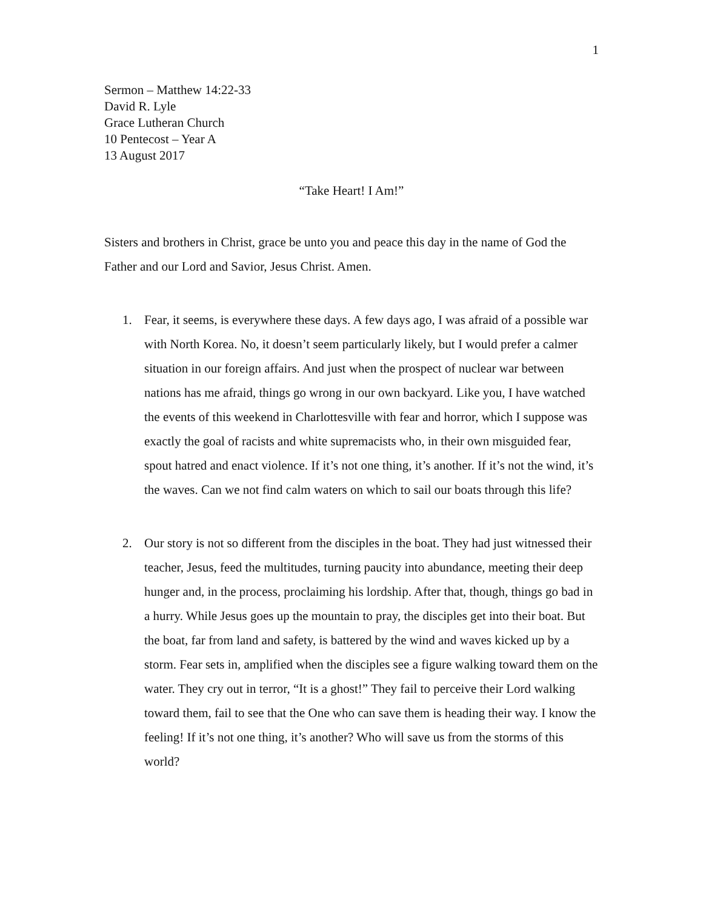1
Sermon – Matthew 14:22-33
David R. Lyle
Grace Lutheran Church
10 Pentecost – Year A
13 August 2017
“Take Heart! I Am!”
Sisters and brothers in Christ, grace be unto you and peace this day in the name of God the Father and our Lord and Savior, Jesus Christ. Amen.
1. Fear, it seems, is everywhere these days. A few days ago, I was afraid of a possible war with North Korea. No, it doesn’t seem particularly likely, but I would prefer a calmer situation in our foreign affairs. And just when the prospect of nuclear war between nations has me afraid, things go wrong in our own backyard. Like you, I have watched the events of this weekend in Charlottesville with fear and horror, which I suppose was exactly the goal of racists and white supremacists who, in their own misguided fear, spout hatred and enact violence. If it’s not one thing, it’s another. If it’s not the wind, it’s the waves. Can we not find calm waters on which to sail our boats through this life?
2. Our story is not so different from the disciples in the boat. They had just witnessed their teacher, Jesus, feed the multitudes, turning paucity into abundance, meeting their deep hunger and, in the process, proclaiming his lordship. After that, though, things go bad in a hurry. While Jesus goes up the mountain to pray, the disciples get into their boat. But the boat, far from land and safety, is battered by the wind and waves kicked up by a storm. Fear sets in, amplified when the disciples see a figure walking toward them on the water. They cry out in terror, “It is a ghost!” They fail to perceive their Lord walking toward them, fail to see that the One who can save them is heading their way. I know the feeling! If it’s not one thing, it’s another? Who will save us from the storms of this world?